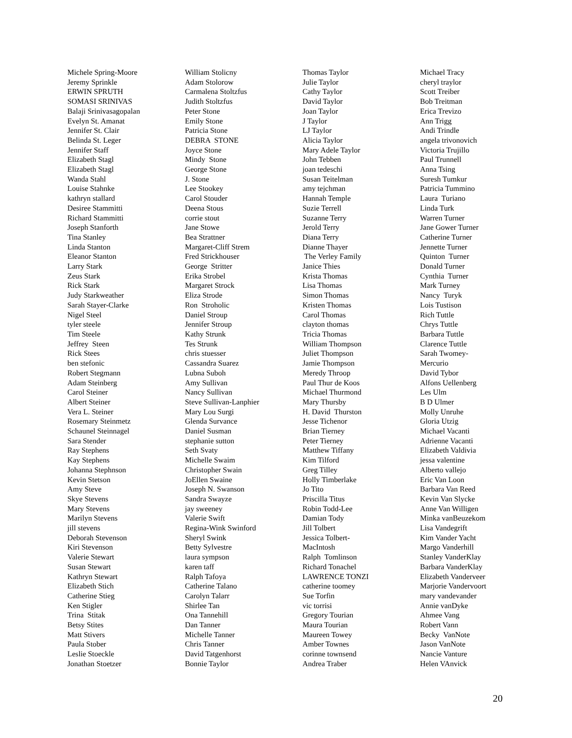Michele Spring-Moore Jeremy Sprinkle ERWIN SPRUTH SOMASI SRINIVAS Balaji Srinivasagopalan Evelyn St. Amanat Jennifer St. Clair Belinda St. Leger Jennifer Staff Elizabeth Stagl Elizabeth Stagl Wanda Stahl Louise Stahnke kathryn stallard Desiree Stammitti Richard Stammitti Joseph Stanforth Tina Stanley Linda Stanton Eleanor Stanton Larry Stark Zeus Stark Rick Stark Judy Starkweather Sarah Stayer-Clarke Nigel Steel tyler steele Tim Steele Jeffrey Steen Rick Stees ben stefonic Robert Stegmann Adam Steinberg Carol Steiner Albert Steiner Vera L. Steiner Rosemary Steinmetz Schaunel Steinnagel Sara Stender Ray Stephens Kay Stephens Johanna Stephnson Kevin Stetson Amy Steve Skye Stevens Mary Stevens Marilyn Stevens jill stevens Deborah Stevenson Kiri Stevenson Valerie Stewart Susan Stewart Kathryn Stewart Elizabeth Stich Catherine Stieg Ken Stigler Trina Stitak Betsy Stites Matt Stivers Paula Stober Leslie Stoeckle Jonathan Stoetzer
William Stolicny Adam Stolorow Carmalena Stoltzfus Judith Stoltzfus Peter Stone Emily Stone Patricia Stone DEBRA STONE Joyce Stone Mindy Stone George Stone J. Stone Lee Stookey Carol Stouder Deena Stous corrie stout Jane Stowe Bea Strattner Margaret-Cliff Strem Fred Strickhouser George Stritter Erika Strobel Margaret Strock Eliza Strode Ron Stroholic Daniel Stroup Jennifer Stroup Kathy Strunk Tes Strunk chris stuesser Cassandra Suarez Lubna Suboh Amy Sullivan Nancy Sullivan Steve Sullivan-Lanphier Mary Lou Surgi Glenda Survance Daniel Susman stephanie sutton Seth Svaty Michelle Swaim Christopher Swain JoEllen Swaine Joseph N. Swanson Sandra Swayze jay sweeney Valerie Swift Regina-Wink Swinford Sheryl Swink Betty Sylvestre laura sympson karen taff Ralph Tafoya Catherine Talano Carolyn Talarr Shirlee Tan Ona Tannehill Dan Tanner Michelle Tanner Chris Tanner David Tatgenhorst Bonnie Taylor
Thomas Taylor Julie Taylor Cathy Taylor David Taylor Joan Taylor J Taylor LJ Taylor Alicia Taylor Mary Adele Taylor John Tebben joan tedeschi Susan Teitelman amy tejchman Hannah Temple Suzie Terrell Suzanne Terry Jerold Terry Diana Terry Dianne Thayer The Verley Family Janice Thies Krista Thomas Lisa Thomas Simon Thomas Kristen Thomas Carol Thomas clayton thomas Tricia Thomas William Thompson Juliet Thompson Jamie Thompson Meredy Throop Paul Thur de Koos Michael Thurmond Mary Thursby H. David Thurston Jesse Tichenor Brian Tierney Peter Tierney Matthew Tiffany Kim Tilford Greg Tilley Holly Timberlake Jo Tito Priscilla Titus Robin Todd-Lee Damian Tody Jill Tolbert Jessica Tolbert- MacIntosh Ralph Tomlinson Richard Tonachel LAWRENCE TONZI catherine toomey Sue Torfin vic torrisi Gregory Tourian Maura Tourian Maureen Towey Amber Townes corinne townsend Andrea Traber
Michael Tracy cheryl traylor Scott Treiber Bob Treitman Erica Trevizo Ann Trigg Andi Trindle angela trivonovich Victoria Trujillo Paul Trunnell Anna Tsing Suresh Tumkur Patricia Tummino Laura Turiano Linda Turk Warren Turner Jane Gower Turner Catherine Turner Jennette Turner Quinton Turner Donald Turner Cynthia Turner Mark Turney Nancy Turyk Lois Tustison Rich Tuttle Chrys Tuttle Barbara Tuttle Clarence Tuttle Sarah Twomey- Mercurio David Tybor Alfons Uellenberg Les Ulm B D Ulmer Molly Unruhe Gloria Utzig Michael Vacanti Adrienne Vacanti Elizabeth Valdivia jessa valentine Alberto vallejo Eric Van Loon Barbara Van Reed Kevin Van Slycke Anne Van Willigen Minka vanBeuzekom Lisa Vandegrift Kim Vander Yacht Margo Vanderhill Stanley VanderKlay Barbara VanderKlay Elizabeth Vanderveer Marjorie Vandervoort mary vandevander Annie vanDyke Ahmee Vang Robert Vann Becky VanNote Jason VanNote Nancie Vanture Helen VAnvick
20